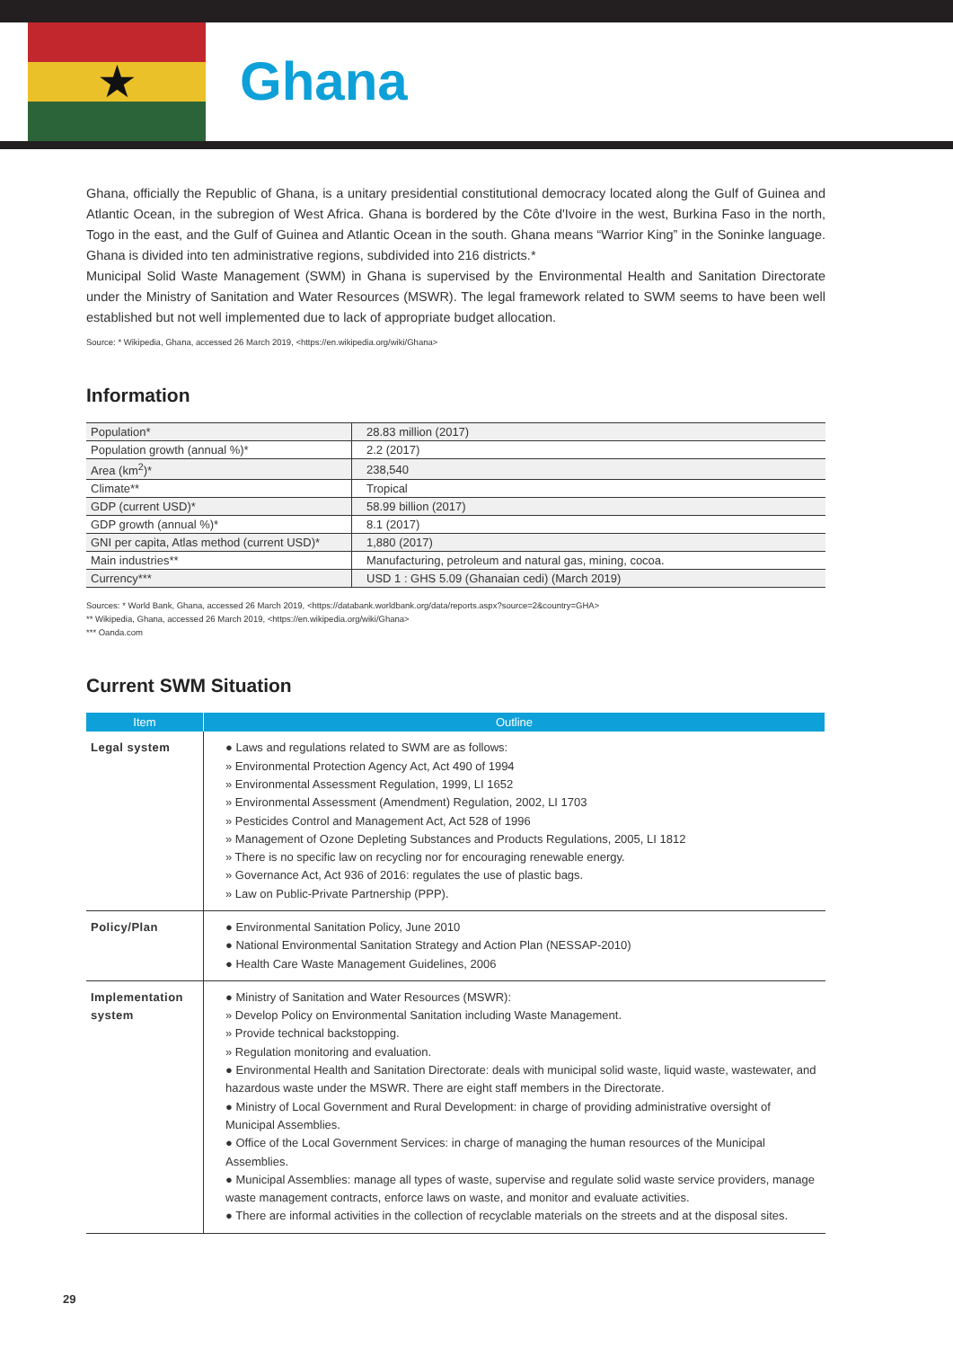★
Ghana
Ghana, officially the Republic of Ghana, is a unitary presidential constitutional democracy located along the Gulf of Guinea and Atlantic Ocean, in the subregion of West Africa. Ghana is bordered by the Côte d'Ivoire in the west, Burkina Faso in the north, Togo in the east, and the Gulf of Guinea and Atlantic Ocean in the south. Ghana means “Warrior King” in the Soninke language. Ghana is divided into ten administrative regions, subdivided into 216 districts.*
Municipal Solid Waste Management (SWM) in Ghana is supervised by the Environmental Health and Sanitation Directorate under the Ministry of Sanitation and Water Resources (MSWR). The legal framework related to SWM seems to have been well established but not well implemented due to lack of appropriate budget allocation.
Source: * Wikipedia, Ghana, accessed 26 March 2019, <https://en.wikipedia.org/wiki/Ghana>
Information
| Population* | 28.83 million (2017) |
| Population growth (annual %)* | 2.2 (2017) |
| Area (km<sup>2</sup>)* | 238,540 |
| Climate** | Tropical |
| GDP (current USD)* | 58.99 billion (2017) |
| GDP growth (annual %)* | 8.1 (2017) |
| GNI per capita, Atlas method (current USD)* | 1,880 (2017) |
| Main industries** | Manufacturing, petroleum and natural gas, mining, cocoa. |
| Currency*** | USD 1 : GHS 5.09 (Ghanaian cedi) (March 2019) |
Sources: * World Bank, Ghana, accessed 26 March 2019, <https://databank.worldbank.org/data/reports.aspx?source=2&country=GHA>
** Wikipedia, Ghana, accessed 26 March 2019, <https://en.wikipedia.org/wiki/Ghana>
*** Oanda.com
Current SWM Situation
| Item | Outline |
| --- | --- |
| Legal system | ● Laws and regulations related to SWM are as follows: » Environmental Protection Agency Act, Act 490 of 1994 » Environmental Assessment Regulation, 1999, LI 1652 » Environmental Assessment (Amendment) Regulation, 2002, LI 1703 » Pesticides Control and Management Act, Act 528 of 1996 » Management of Ozone Depleting Substances and Products Regulations, 2005, LI 1812 » There is no specific law on recycling nor for encouraging renewable energy. » Governance Act, Act 936 of 2016: regulates the use of plastic bags. » Law on Public-Private Partnership (PPP). |
| Policy/Plan | ● Environmental Sanitation Policy, June 2010 ● National Environmental Sanitation Strategy and Action Plan (NESSAP-2010) ● Health Care Waste Management Guidelines, 2006 |
| Implementation system | ● Ministry of Sanitation and Water Resources (MSWR): » Develop Policy on Environmental Sanitation including Waste Management. » Provide technical backstopping. » Regulation monitoring and evaluation. ● Environmental Health and Sanitation Directorate: deals with municipal solid waste, liquid waste, wastewater, and hazardous waste under the MSWR. There are eight staff members in the Directorate. ● Ministry of Local Government and Rural Development: in charge of providing administrative oversight of Municipal Assemblies. ● Office of the Local Government Services: in charge of managing the human resources of the Municipal Assemblies. ● Municipal Assemblies: manage all types of waste, supervise and regulate solid waste service providers, manage waste management contracts, enforce laws on waste, and monitor and evaluate activities. ● There are informal activities in the collection of recyclable materials on the streets and at the disposal sites. |
29